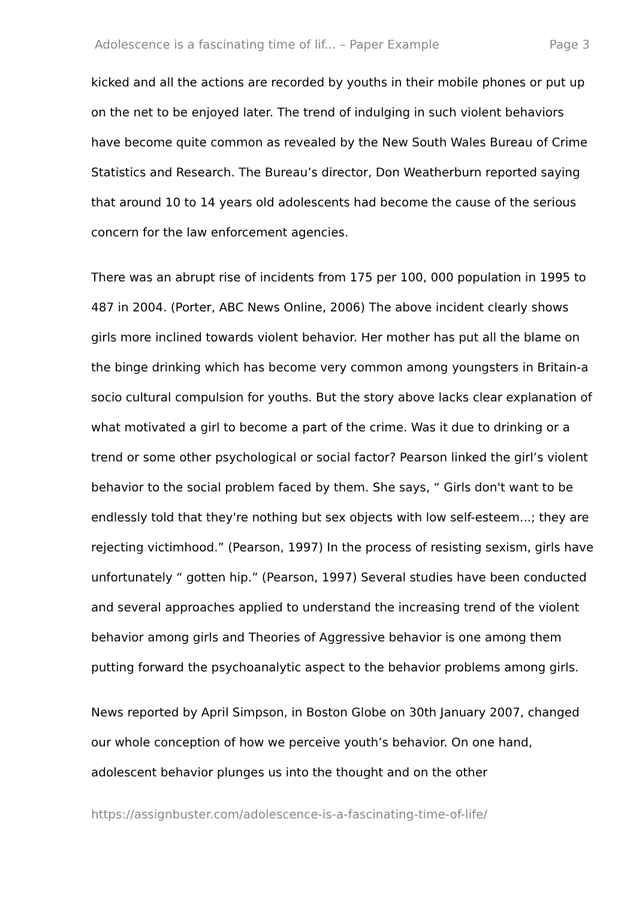Adolescence is a fascinating time of lif... – Paper Example Page 3
kicked and all the actions are recorded by youths in their mobile phones or put up on the net to be enjoyed later. The trend of indulging in such violent behaviors have become quite common as revealed by the New South Wales Bureau of Crime Statistics and Research. The Bureau’s director, Don Weatherburn reported saying that around 10 to 14 years old adolescents had become the cause of the serious concern for the law enforcement agencies.
There was an abrupt rise of incidents from 175 per 100, 000 population in 1995 to 487 in 2004. (Porter, ABC News Online, 2006) The above incident clearly shows girls more inclined towards violent behavior. Her mother has put all the blame on the binge drinking which has become very common among youngsters in Britain-a socio cultural compulsion for youths. But the story above lacks clear explanation of what motivated a girl to become a part of the crime. Was it due to drinking or a trend or some other psychological or social factor? Pearson linked the girl’s violent behavior to the social problem faced by them. She says, “ Girls don't want to be endlessly told that they're nothing but sex objects with low self-esteem...; they are rejecting victimhood.” (Pearson, 1997) In the process of resisting sexism, girls have unfortunately “ gotten hip.” (Pearson, 1997) Several studies have been conducted and several approaches applied to understand the increasing trend of the violent behavior among girls and Theories of Aggressive behavior is one among them putting forward the psychoanalytic aspect to the behavior problems among girls.
News reported by April Simpson, in Boston Globe on 30th January 2007, changed our whole conception of how we perceive youth’s behavior. On one hand, adolescent behavior plunges us into the thought and on the other
https://assignbuster.com/adolescence-is-a-fascinating-time-of-life/